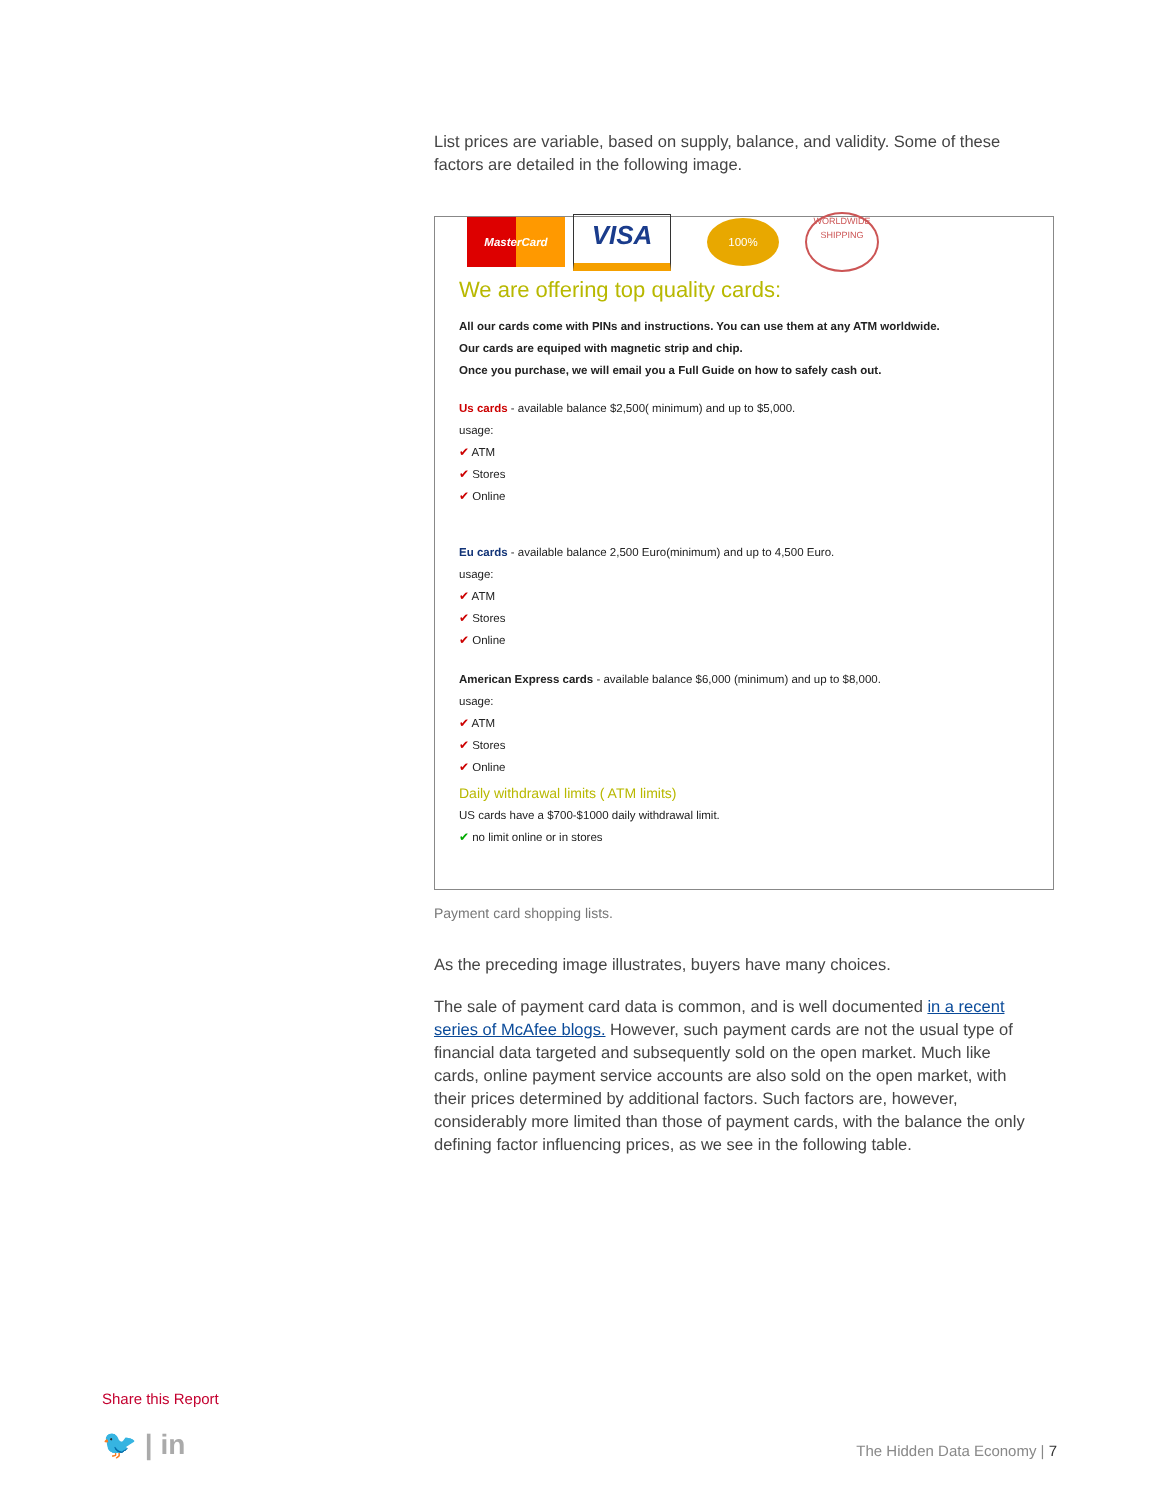List prices are variable, based on supply, balance, and validity. Some of these factors are detailed in the following image.
MasterCard
VISA
100%
WORLDWIDE
SHIPPING
We are offering top quality cards:
All our cards come with PINs and instructions. You can use them at any ATM worldwide.
Our cards are equiped with magnetic strip and chip.
Once you purchase, we will email you a Full Guide on how to safely cash out.
Us cards - available balance $2,500( minimum) and up to $5,000.
usage:
✔ ATM
✔ Stores
✔ Online
Eu cards - available balance 2,500 Euro(minimum) and up to 4,500 Euro.
usage:
✔ ATM
✔ Stores
✔ Online
American Express cards - available balance $6,000 (minimum) and up to $8,000.
usage:
✔ ATM
✔ Stores
✔ Online
Daily withdrawal limits ( ATM limits)
US cards have a $700-$1000 daily withdrawal limit.
✔ no limit online or in stores
Payment card shopping lists.
As the preceding image illustrates, buyers have many choices.
The sale of payment card data is common, and is well documented in a recent series of McAfee blogs. However, such payment cards are not the usual type of financial data targeted and subsequently sold on the open market. Much like cards, online payment service accounts are also sold on the open market, with their prices determined by additional factors. Such factors are, however, considerably more limited than those of payment cards, with the balance the only defining factor influencing prices, as we see in the following table.
Share this Report
🐦 | in The Hidden Data Economy | 7